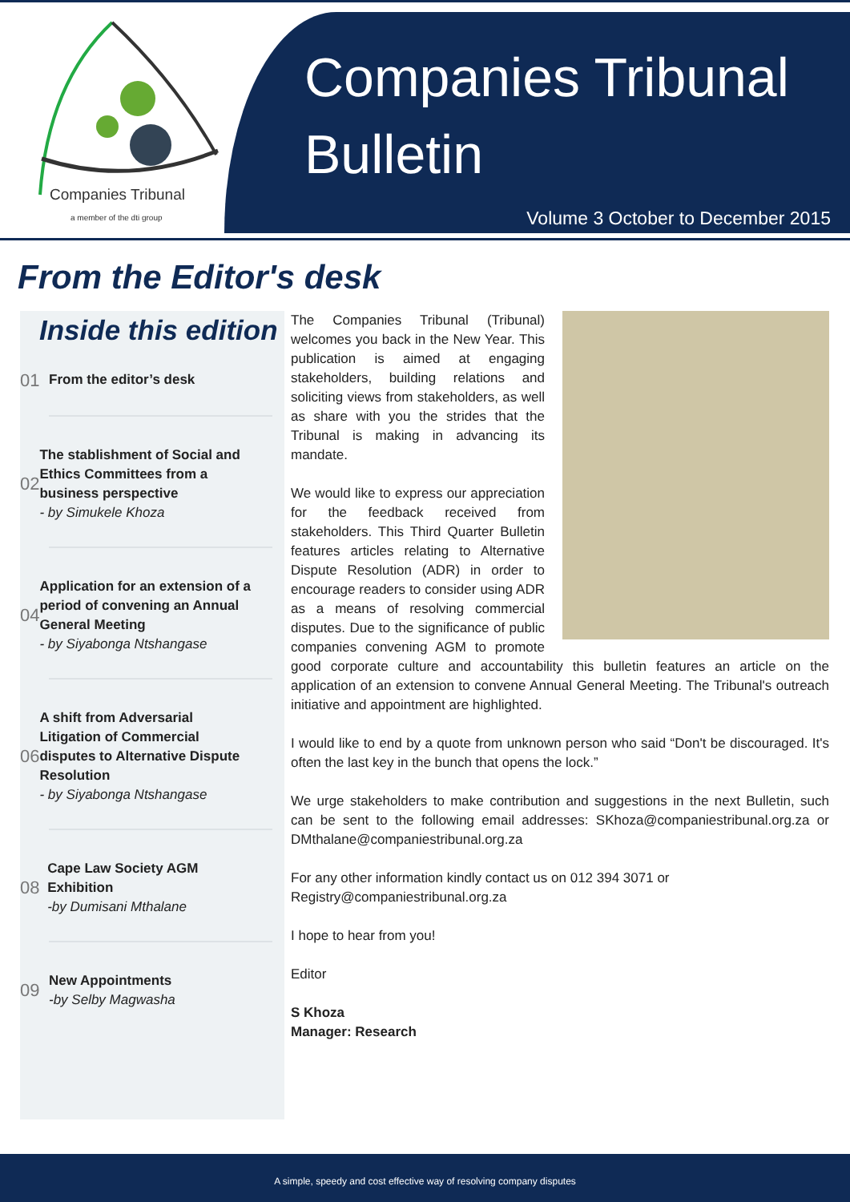Companies Tribunal
a member of the dti group
Companies Tribunal
Bulletin
Volume 3 October to December 2015
From the Editor's desk
Inside this edition
01
From the editor’s desk
02
The stablishment of Social and Ethics Committees from a business perspective
- by Simukele Khoza
04
Application for an extension of a period of convening an Annual General Meeting
- by Siyabonga Ntshangase
06
A shift from Adversarial Litigation of Commercial disputes to Alternative Dispute Resolution
- by Siyabonga Ntshangase
08
Cape Law Society AGM Exhibition
-by Dumisani Mthalane
09
New Appointments
-by Selby Magwasha
The Companies Tribunal (Tribunal) welcomes you back in the New Year. This publication is aimed at engaging stakeholders, building relations and soliciting views from stakeholders, as well as share with you the strides that the Tribunal is making in advancing its mandate.
We would like to express our appreciation for the feedback received from stakeholders. This Third Quarter Bulletin features articles relating to Alternative Dispute Resolution (ADR) in order to encourage readers to consider using ADR as a means of resolving commercial disputes. Due to the significance of public companies convening AGM to promote good corporate culture and accountability this bulletin features an article on the application of an extension to convene Annual General Meeting. The Tribunal's outreach initiative and appointment are highlighted.
I would like to end by a quote from unknown person who said “Don't be discouraged. It's often the last key in the bunch that opens the lock.”
We urge stakeholders to make contribution and suggestions in the next Bulletin, such can be sent to the following email addresses: SKhoza@companiestribunal.org.za or DMthalane@companiestribunal.org.za
For any other information kindly contact us on 012 394 3071 or
Registry@companiestribunal.org.za
I hope to hear from you!
Editor
S Khoza
Manager: Research
A simple, speedy and cost effective way of resolving company disputes